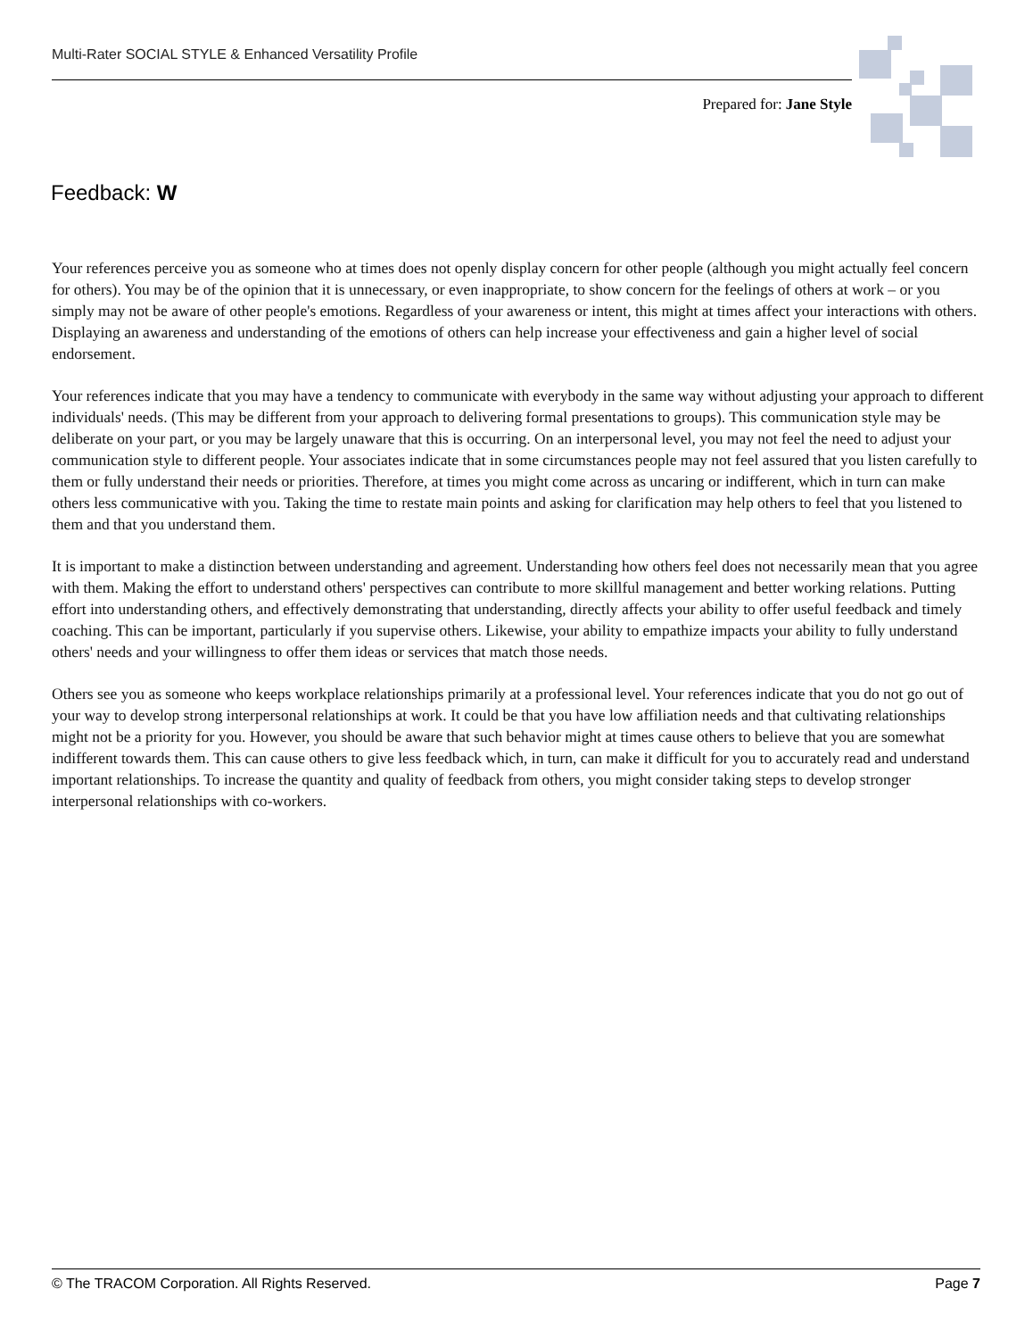Multi-Rater SOCIAL STYLE & Enhanced Versatility Profile
Prepared for: Jane Style
Feedback: W
Your references perceive you as someone who at times does not openly display concern for other people (although you might actually feel concern for others). You may be of the opinion that it is unnecessary, or even inappropriate, to show concern for the feelings of others at work – or you simply may not be aware of other people's emotions. Regardless of your awareness or intent, this might at times affect your interactions with others. Displaying an awareness and understanding of the emotions of others can help increase your effectiveness and gain a higher level of social endorsement.
Your references indicate that you may have a tendency to communicate with everybody in the same way without adjusting your approach to different individuals' needs. (This may be different from your approach to delivering formal presentations to groups). This communication style may be deliberate on your part, or you may be largely unaware that this is occurring. On an interpersonal level, you may not feel the need to adjust your communication style to different people. Your associates indicate that in some circumstances people may not feel assured that you listen carefully to them or fully understand their needs or priorities. Therefore, at times you might come across as uncaring or indifferent, which in turn can make others less communicative with you. Taking the time to restate main points and asking for clarification may help others to feel that you listened to them and that you understand them.
It is important to make a distinction between understanding and agreement. Understanding how others feel does not necessarily mean that you agree with them. Making the effort to understand others' perspectives can contribute to more skillful management and better working relations. Putting effort into understanding others, and effectively demonstrating that understanding, directly affects your ability to offer useful feedback and timely coaching. This can be important, particularly if you supervise others. Likewise, your ability to empathize impacts your ability to fully understand others' needs and your willingness to offer them ideas or services that match those needs.
Others see you as someone who keeps workplace relationships primarily at a professional level. Your references indicate that you do not go out of your way to develop strong interpersonal relationships at work. It could be that you have low affiliation needs and that cultivating relationships might not be a priority for you. However, you should be aware that such behavior might at times cause others to believe that you are somewhat indifferent towards them. This can cause others to give less feedback which, in turn, can make it difficult for you to accurately read and understand important relationships. To increase the quantity and quality of feedback from others, you might consider taking steps to develop stronger interpersonal relationships with co-workers.
© The TRACOM Corporation. All Rights Reserved. Page 7